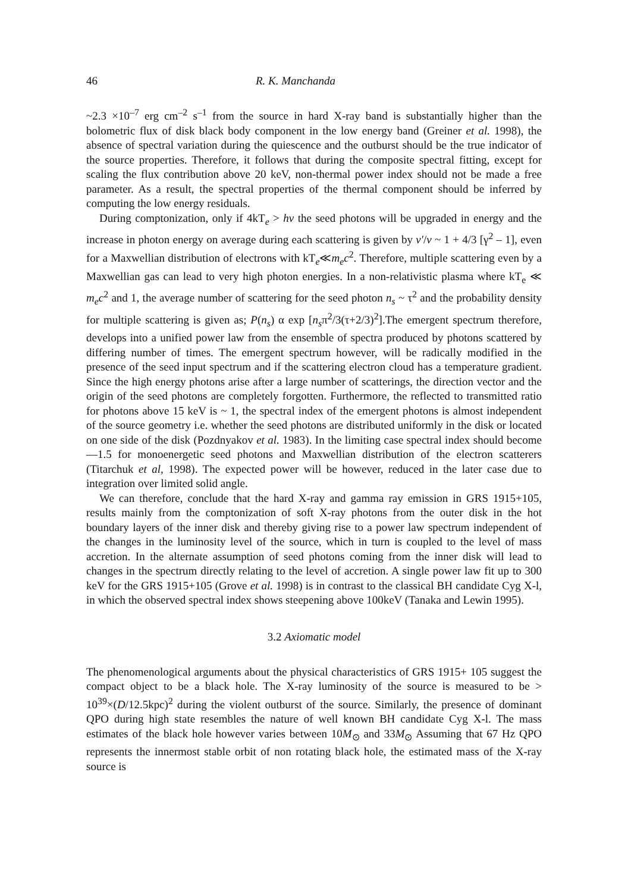46 R. K. Manchanda
~2.3 ×10<sup>–7</sup> erg cm<sup>–2</sup> s<sup>–1</sup> from the source in hard X-ray band is substantially higher than the bolometric flux of disk black body component in the low energy band (Greiner et al. 1998), the absence of spectral variation during the quiescence and the outburst should be the true indicator of the source properties. Therefore, it follows that during the composite spectral fitting, except for scaling the flux contribution above 20 keV, non-thermal power index should not be made a free parameter. As a result, the spectral properties of the thermal component should be inferred by computing the low energy residuals.
During comptonization, only if 4kT<sub>e</sub> > hv the seed photons will be upgraded in energy and the increase in photon energy on average during each scattering is given by ν′/ν ~ 1 + 4/3 [γ<sup>2</sup> – 1], even for a Maxwellian distribution of electrons with kT<sub>e</sub>≪m<sub>e</sub>c<sup>2</sup>. Therefore, multiple scattering even by a Maxwellian gas can lead to very high photon energies. In a non-relativistic plasma where kT<sub>e</sub> ≪ m<sub>e</sub>c<sup>2</sup> and 1, the average number of scattering for the seed photon n<sub>s</sub> ~ τ<sup>2</sup> and the probability density for multiple scattering is given as; P(n<sub>s</sub>) α exp [n<sub>s</sub>π<sup>2</sup>/3(τ+2/3)<sup>2</sup>].The emergent spectrum therefore, develops into a unified power law from the ensemble of spectra produced by photons scattered by differing number of times. The emergent spectrum however, will be radically modified in the presence of the seed input spectrum and if the scattering electron cloud has a temperature gradient. Since the high energy photons arise after a large number of scatterings, the direction vector and the origin of the seed photons are completely forgotten. Furthermore, the reflected to transmitted ratio for photons above 15 keV is ~ 1, the spectral index of the emergent photons is almost independent of the source geometry i.e. whether the seed photons are distributed uniformly in the disk or located on one side of the disk (Pozdnyakov et al. 1983). In the limiting case spectral index should become —1.5 for monoenergetic seed photons and Maxwellian distribution of the electron scatterers (Titarchuk et al, 1998). The expected power will be however, reduced in the later case due to integration over limited solid angle.
We can therefore, conclude that the hard X-ray and gamma ray emission in GRS 1915+105, results mainly from the comptonization of soft X-ray photons from the outer disk in the hot boundary layers of the inner disk and thereby giving rise to a power law spectrum independent of the changes in the luminosity level of the source, which in turn is coupled to the level of mass accretion. In the alternate assumption of seed photons coming from the inner disk will lead to changes in the spectrum directly relating to the level of accretion. A single power law fit up to 300 keV for the GRS 1915+105 (Grove et al. 1998) is in contrast to the classical BH candidate Cyg X-l, in which the observed spectral index shows steepening above 100keV (Tanaka and Lewin 1995).
3.2 Axiomatic model
The phenomenological arguments about the physical characteristics of GRS 1915+ 105 suggest the compact object to be a black hole. The X-ray luminosity of the source is measured to be > 10<sup>39</sup>×(D/12.5kpc)<sup>2</sup> during the violent outburst of the source. Similarly, the presence of dominant QPO during high state resembles the nature of well known BH candidate Cyg X-l. The mass estimates of the black hole however varies between 10M<sub>⊙</sub> and 33M<sub>⊙</sub> Assuming that 67 Hz QPO represents the innermost stable orbit of non rotating black hole, the estimated mass of the X-ray source is